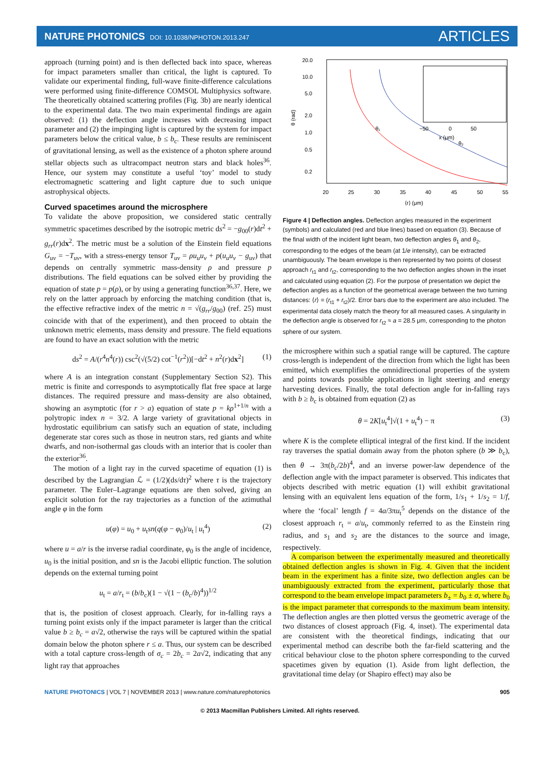NATURE PHOTONICS DOI: 10.1038/NPHOTON.2013.247
ARTICLES
approach (turning point) and is then deflected back into space, whereas for impact parameters smaller than critical, the light is captured. To validate our experimental finding, full-wave finite-difference calculations were performed using finite-difference COMSOL Multiphysics software. The theoretically obtained scattering profiles (Fig. 3b) are nearly identical to the experimental data. The two main experimental findings are again observed: (1) the deflection angle increases with decreasing impact parameter and (2) the impinging light is captured by the system for impact parameters below the critical value, b ≤ b<sub>c</sub>. These results are reminiscent of gravitational lensing, as well as the existence of a photon sphere around stellar objects such as ultracompact neutron stars and black holes<sup>36</sup>. Hence, our system may constitute a useful ‘toy’ model to study electromagnetic scattering and light capture due to such unique astrophysical objects.
Curved spacetimes around the microsphere
To validate the above proposition, we considered static centrally symmetric spacetimes described by the isotropic metric ds<sup>2</sup> = −g<sub>00</sub>(r)dt<sup>2</sup> + g<sub>rr</sub>(r)dx<sup>2</sup>. The metric must be a solution of the Einstein field equations G<sub>uv</sub> = −T<sub>uv</sub>, with a stress-energy tensor T<sub>uv</sub> = ρu<sub>u</sub>u<sub>v</sub> + p(u<sub>u</sub>u<sub>v</sub> − g<sub>uv</sub>) that depends on centrally symmetric mass-density ρ and pressure p distributions. The field equations can be solved either by providing the equation of state p = p(ρ), or by using a generating function<sup>36,37</sup>. Here, we rely on the latter approach by enforcing the matching condition (that is, the effective refractive index of the metric n = √(g<sub>rr</sub>/g<sub>00</sub>) (ref. 25) must coincide with that of the experiment), and then proceed to obtain the unknown metric elements, mass density and pressure. The field equations are found to have an exact solution with the metric
ds<sup>2</sup> = A/(r<sup>4</sup>n<sup>4</sup>(r)) csc<sup>2</sup>(√(5/2) cot<sup>−1</sup>(r<sup>2</sup>))[−dt<sup>2</sup> + n<sup>2</sup>(r)dx<sup>2</sup>] (1)
where A is an integration constant (Supplementary Section S2). This metric is finite and corresponds to asymptotically flat free space at large distances. The required pressure and mass-density are also obtained, showing an asymptotic (for r > a) equation of state p = kρ<sup>1+1/n</sup> with a polytropic index n = 3/2. A large variety of gravitational objects in hydrostatic equilibrium can satisfy such an equation of state, including degenerate star cores such as those in neutron stars, red giants and white dwarfs, and non-isothermal gas clouds with an interior that is cooler than the exterior<sup>36</sup>.
The motion of a light ray in the curved spacetime of equation (1) is described by the Lagrangian ℒ = (1/2)(ds/dτ)<sup>2</sup> where τ is the trajectory parameter. The Euler–Lagrange equations are then solved, giving an explicit solution for the ray trajectories as a function of the azimuthal angle φ in the form
u(φ) = u<sub>0</sub> + u<sub>t</sub>sn(q(φ − φ<sub>0</sub>)/u<sub>t</sub> | u<sub>t</sub><sup>4</sup>) (2)
where u = a/r is the inverse radial coordinate, φ<sub>0</sub> is the angle of incidence, u<sub>0</sub> is the initial position, and sn is the Jacobi elliptic function. The solution depends on the external turning point
u<sub>t</sub> = a/r<sub>t</sub> = (b/b<sub>c</sub>)(1 − √(1 − (b<sub>c</sub>/b)<sup>4</sup>))<sup>1/2</sup>
that is, the position of closest approach. Clearly, for in-falling rays a turning point exists only if the impact parameter is larger than the critical value b ≥ b<sub>c</sub> = a√2, otherwise the rays will be captured within the spatial domain below the photon sphere r ≤ a. Thus, our system can be described with a total capture cross-length of σ<sub>c</sub> = 2b<sub>c</sub> = 2a√2, indicating that any light ray that approaches
20.0
10.0
5.0
2.0
1.0
0.5
0.2
20
25
30
35
40
45
50
55
⟨r⟩ (μm)
θ (rad)
−50
0
50
x (μm)
θ₁
θ₂
Figure 4 | Deflection angles. Deflection angles measured in the experiment (symbols) and calculated (red and blue lines) based on equation (3). Because of the final width of the incident light beam, two deflection angles θ<sub>1</sub> and θ<sub>2</sub>, corresponding to the edges of the beam (at 1/e intensity), can be extracted unambiguously. The beam envelope is then represented by two points of closest approach r<sub>t1</sub> and r<sub>t2</sub>, corresponding to the two deflection angles shown in the inset and calculated using equation (2). For the purpose of presentation we depict the deflection angles as a function of the geometrical average between the two turning distances: ⟨r⟩ = (r<sub>t1</sub> + r<sub>t2</sub>)/2. Error bars due to the experiment are also included. The experimental data closely match the theory for all measured cases. A singularity in the deflection angle is observed for r<sub>t2</sub> ≈ a = 28.5 μm, corresponding to the photon sphere of our system.
the microsphere within such a spatial range will be captured. The capture cross-length is independent of the direction from which the light has been emitted, which exemplifies the omnidirectional properties of the system and points towards possible applications in light steering and energy harvesting devices. Finally, the total defection angle for in-falling rays with b ≥ b<sub>c</sub> is obtained from equation (2) as
θ = 2K[u<sub>t</sub><sup>4</sup>]√(1 + u<sub>t</sub><sup>4</sup>) − π (3)
where K is the complete elliptical integral of the first kind. If the incident ray traverses the spatial domain away from the photon sphere (b ≫ b<sub>c</sub>), then θ → 3π(b<sub>c</sub>/2b)<sup>4</sup>, and an inverse power-law dependence of the deflection angle with the impact parameter is observed. This indicates that objects described with metric equation (1) will exhibit gravitational lensing with an equivalent lens equation of the form, 1/s<sub>1</sub> + 1/s<sub>2</sub> = 1/f, where the ‘focal’ length f = 4a/3πu<sub>t</sub><sup>5</sup> depends on the distance of the closest approach r<sub>t</sub> = a/u<sub>t</sub>, commonly referred to as the Einstein ring radius, and s<sub>1</sub> and s<sub>2</sub> are the distances to the source and image, respectively.
A comparison between the experimentally measured and theoretically obtained deflection angles is shown in Fig. 4. Given that the incident beam in the experiment has a finite size, two deflection angles can be unambiguously extracted from the experiment, particularly those that correspond to the beam envelope impact parameters b<sub>±</sub> = b<sub>0</sub> ± σ, where b<sub>0</sub> is the impact parameter that corresponds to the maximum beam intensity. The deflection angles are then plotted versus the geometric average of the two distances of closest approach (Fig. 4, inset). The experimental data are consistent with the theoretical findings, indicating that our experimental method can describe both the far-field scattering and the critical behaviour close to the photon sphere corresponding to the curved spacetimes given by equation (1). Aside from light deflection, the gravitational time delay (or Shapiro effect) may also be
NATURE PHOTONICS | VOL 7 | NOVEMBER 2013 | www.nature.com/naturephotonics
905
© 2013 Macmillan Publishers Limited. All rights reserved.